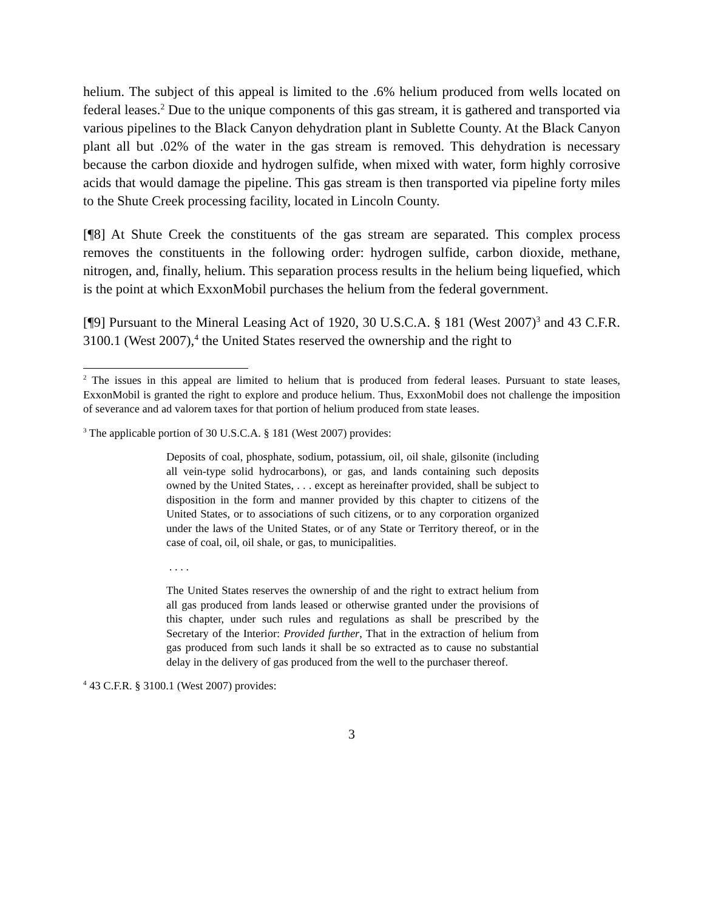helium. The subject of this appeal is limited to the .6% helium produced from wells located on federal leases.<sup>2</sup> Due to the unique components of this gas stream, it is gathered and transported via various pipelines to the Black Canyon dehydration plant in Sublette County. At the Black Canyon plant all but .02% of the water in the gas stream is removed. This dehydration is necessary because the carbon dioxide and hydrogen sulfide, when mixed with water, form highly corrosive acids that would damage the pipeline. This gas stream is then transported via pipeline forty miles to the Shute Creek processing facility, located in Lincoln County.
[¶8] At Shute Creek the constituents of the gas stream are separated. This complex process removes the constituents in the following order: hydrogen sulfide, carbon dioxide, methane, nitrogen, and, finally, helium. This separation process results in the helium being liquefied, which is the point at which ExxonMobil purchases the helium from the federal government.
[¶9] Pursuant to the Mineral Leasing Act of 1920, 30 U.S.C.A. § 181 (West 2007)<sup>3</sup> and 43 C.F.R. 3100.1 (West 2007),<sup>4</sup> the United States reserved the ownership and the right to
<sup>2</sup> The issues in this appeal are limited to helium that is produced from federal leases. Pursuant to state leases, ExxonMobil is granted the right to explore and produce helium. Thus, ExxonMobil does not challenge the imposition of severance and ad valorem taxes for that portion of helium produced from state leases.
<sup>3</sup> The applicable portion of 30 U.S.C.A. § 181 (West 2007) provides:
Deposits of coal, phosphate, sodium, potassium, oil, oil shale, gilsonite (including all vein-type solid hydrocarbons), or gas, and lands containing such deposits owned by the United States, . . . except as hereinafter provided, shall be subject to disposition in the form and manner provided by this chapter to citizens of the United States, or to associations of such citizens, or to any corporation organized under the laws of the United States, or of any State or Territory thereof, or in the case of coal, oil, oil shale, or gas, to municipalities.
. . . .
The United States reserves the ownership of and the right to extract helium from all gas produced from lands leased or otherwise granted under the provisions of this chapter, under such rules and regulations as shall be prescribed by the Secretary of the Interior: Provided further, That in the extraction of helium from gas produced from such lands it shall be so extracted as to cause no substantial delay in the delivery of gas produced from the well to the purchaser thereof.
<sup>4</sup> 43 C.F.R. § 3100.1 (West 2007) provides:
3